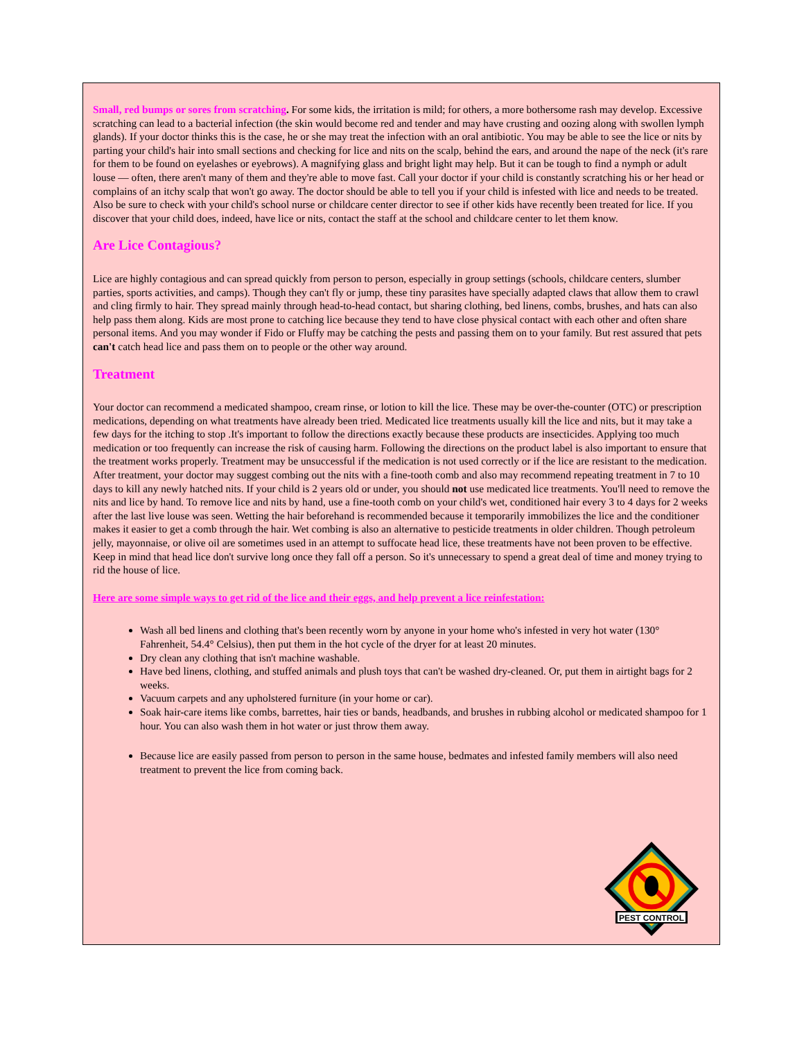Small, red bumps or sores from scratching. For some kids, the irritation is mild; for others, a more bothersome rash may develop. Excessive scratching can lead to a bacterial infection (the skin would become red and tender and may have crusting and oozing along with swollen lymph glands). If your doctor thinks this is the case, he or she may treat the infection with an oral antibiotic. You may be able to see the lice or nits by parting your child's hair into small sections and checking for lice and nits on the scalp, behind the ears, and around the nape of the neck (it's rare for them to be found on eyelashes or eyebrows). A magnifying glass and bright light may help. But it can be tough to find a nymph or adult louse — often, there aren't many of them and they're able to move fast. Call your doctor if your child is constantly scratching his or her head or complains of an itchy scalp that won't go away. The doctor should be able to tell you if your child is infested with lice and needs to be treated. Also be sure to check with your child's school nurse or childcare center director to see if other kids have recently been treated for lice. If you discover that your child does, indeed, have lice or nits, contact the staff at the school and childcare center to let them know.
Are Lice Contagious?
Lice are highly contagious and can spread quickly from person to person, especially in group settings (schools, childcare centers, slumber parties, sports activities, and camps). Though they can't fly or jump, these tiny parasites have specially adapted claws that allow them to crawl and cling firmly to hair. They spread mainly through head-to-head contact, but sharing clothing, bed linens, combs, brushes, and hats can also help pass them along. Kids are most prone to catching lice because they tend to have close physical contact with each other and often share personal items. And you may wonder if Fido or Fluffy may be catching the pests and passing them on to your family. But rest assured that pets can't catch head lice and pass them on to people or the other way around.
Treatment
Your doctor can recommend a medicated shampoo, cream rinse, or lotion to kill the lice. These may be over-the-counter (OTC) or prescription medications, depending on what treatments have already been tried. Medicated lice treatments usually kill the lice and nits, but it may take a few days for the itching to stop .It's important to follow the directions exactly because these products are insecticides. Applying too much medication or too frequently can increase the risk of causing harm. Following the directions on the product label is also important to ensure that the treatment works properly. Treatment may be unsuccessful if the medication is not used correctly or if the lice are resistant to the medication. After treatment, your doctor may suggest combing out the nits with a fine-tooth comb and also may recommend repeating treatment in 7 to 10 days to kill any newly hatched nits. If your child is 2 years old or under, you should not use medicated lice treatments. You'll need to remove the nits and lice by hand. To remove lice and nits by hand, use a fine-tooth comb on your child's wet, conditioned hair every 3 to 4 days for 2 weeks after the last live louse was seen. Wetting the hair beforehand is recommended because it temporarily immobilizes the lice and the conditioner makes it easier to get a comb through the hair. Wet combing is also an alternative to pesticide treatments in older children. Though petroleum jelly, mayonnaise, or olive oil are sometimes used in an attempt to suffocate head lice, these treatments have not been proven to be effective. Keep in mind that head lice don't survive long once they fall off a person. So it's unnecessary to spend a great deal of time and money trying to rid the house of lice.
Here are some simple ways to get rid of the lice and their eggs, and help prevent a lice reinfestation:
Wash all bed linens and clothing that's been recently worn by anyone in your home who's infested in very hot water (130° Fahrenheit, 54.4° Celsius), then put them in the hot cycle of the dryer for at least 20 minutes.
Dry clean any clothing that isn't machine washable.
Have bed linens, clothing, and stuffed animals and plush toys that can't be washed dry-cleaned. Or, put them in airtight bags for 2 weeks.
Vacuum carpets and any upholstered furniture (in your home or car).
Soak hair-care items like combs, barrettes, hair ties or bands, headbands, and brushes in rubbing alcohol or medicated shampoo for 1 hour. You can also wash them in hot water or just throw them away.
Because lice are easily passed from person to person in the same house, bedmates and infested family members will also need treatment to prevent the lice from coming back.
PEST CONTROL